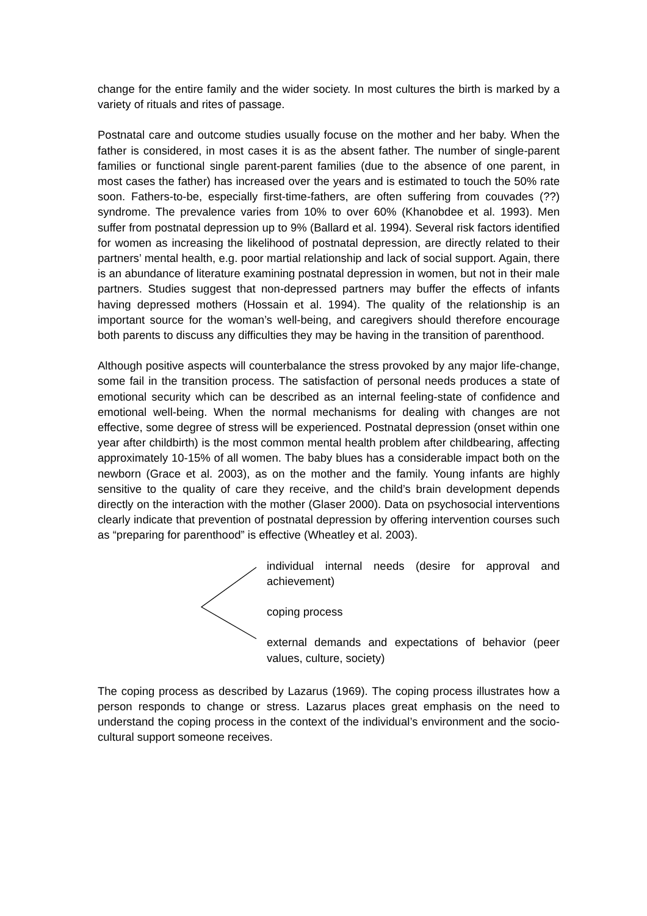change for the entire family and the wider society. In most cultures the birth is marked by a variety of rituals and rites of passage.
Postnatal care and outcome studies usually focuse on the mother and her baby. When the father is considered, in most cases it is as the absent father. The number of single-parent families or functional single parent-parent families (due to the absence of one parent, in most cases the father) has increased over the years and is estimated to touch the 50% rate soon. Fathers-to-be, especially first-time-fathers, are often suffering from couvades (??) syndrome. The prevalence varies from 10% to over 60% (Khanobdee et al. 1993). Men suffer from postnatal depression up to 9% (Ballard et al. 1994). Several risk factors identified for women as increasing the likelihood of postnatal depression, are directly related to their partners’ mental health, e.g. poor martial relationship and lack of social support. Again, there is an abundance of literature examining postnatal depression in women, but not in their male partners. Studies suggest that non-depressed partners may buffer the effects of infants having depressed mothers (Hossain et al. 1994). The quality of the relationship is an important source for the woman’s well-being, and caregivers should therefore encourage both parents to discuss any difficulties they may be having in the transition of parenthood.
Although positive aspects will counterbalance the stress provoked by any major life-change, some fail in the transition process. The satisfaction of personal needs produces a state of emotional security which can be described as an internal feeling-state of confidence and emotional well-being. When the normal mechanisms for dealing with changes are not effective, some degree of stress will be experienced. Postnatal depression (onset within one year after childbirth) is the most common mental health problem after childbearing, affecting approximately 10-15% of all women. The baby blues has a considerable impact both on the newborn (Grace et al. 2003), as on the mother and the family. Young infants are highly sensitive to the quality of care they receive, and the child’s brain development depends directly on the interaction with the mother (Glaser 2000). Data on psychosocial interventions clearly indicate that prevention of postnatal depression by offering intervention courses such as “preparing for parenthood” is effective (Wheatley et al. 2003).
individual internal needs (desire for approval and achievement)
coping process
external demands and expectations of behavior (peer values, culture, society)
The coping process as described by Lazarus (1969). The coping process illustrates how a person responds to change or stress. Lazarus places great emphasis on the need to understand the coping process in the context of the individual’s environment and the socio-cultural support someone receives.